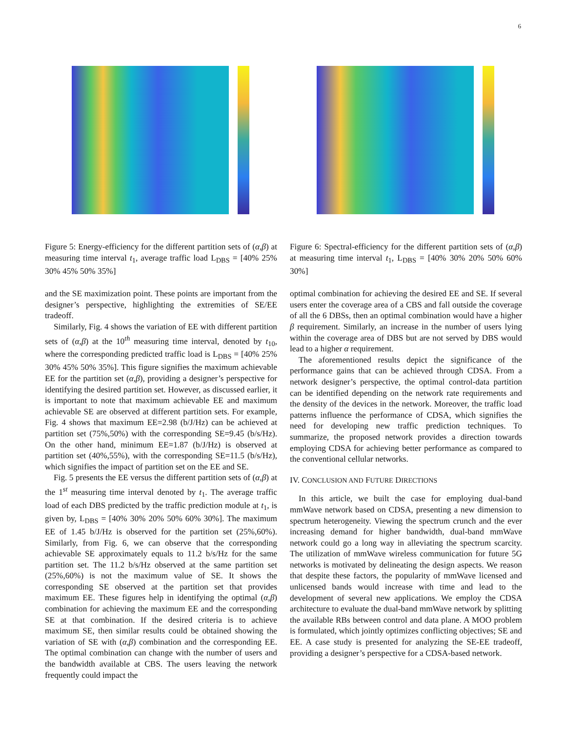6
Figure 5: Energy-efficiency for the different partition sets of (α,β) at measuring time interval t<sub>1</sub>, average traffic load L<sub>DBS</sub> = [40% 25% 30% 45% 50% 35%]
and the SE maximization point. These points are important from the designer’s perspective, highlighting the extremities of SE/EE tradeoff.
Similarly, Fig. 4 shows the variation of EE with different partition sets of (α,β) at the 10<sup>th</sup> measuring time interval, denoted by t<sub>10</sub>, where the corresponding predicted traffic load is L<sub>DBS</sub> = [40% 25% 30% 45% 50% 35%]. This figure signifies the maximum achievable EE for the partition set (α,β), providing a designer’s perspective for identifying the desired partition set. However, as discussed earlier, it is important to note that maximum achievable EE and maximum achievable SE are observed at different partition sets. For example, Fig. 4 shows that maximum EE=2.98 (b/J/Hz) can be achieved at partition set (75%,50%) with the corresponding SE=9.45 (b/s/Hz). On the other hand, minimum EE=1.87 (b/J/Hz) is observed at partition set (40%,55%), with the corresponding SE=11.5 (b/s/Hz), which signifies the impact of partition set on the EE and SE.
Fig. 5 presents the EE versus the different partition sets of (α,β) at the 1<sup>st</sup> measuring time interval denoted by t<sub>1</sub>. The average traffic load of each DBS predicted by the traffic prediction module at t<sub>1</sub>, is given by, L<sub>DBS</sub> = [40% 30% 20% 50% 60% 30%]. The maximum EE of 1.45 b/J/Hz is observed for the partition set (25%,60%). Similarly, from Fig. 6, we can observe that the corresponding achievable SE approximately equals to 11.2 b/s/Hz for the same partition set. The 11.2 b/s/Hz observed at the same partition set (25%,60%) is not the maximum value of SE. It shows the corresponding SE observed at the partition set that provides maximum EE. These figures help in identifying the optimal (α,β) combination for achieving the maximum EE and the corresponding SE at that combination. If the desired criteria is to achieve maximum SE, then similar results could be obtained showing the variation of SE with (α,β) combination and the corresponding EE. The optimal combination can change with the number of users and the bandwidth available at CBS. The users leaving the network frequently could impact the
Figure 6: Spectral-efficiency for the different partition sets of (α,β) at measuring time interval t<sub>1</sub>, L<sub>DBS</sub> = [40% 30% 20% 50% 60% 30%]
optimal combination for achieving the desired EE and SE. If several users enter the coverage area of a CBS and fall outside the coverage of all the 6 DBSs, then an optimal combination would have a higher β requirement. Similarly, an increase in the number of users lying within the coverage area of DBS but are not served by DBS would lead to a higher α requirement.
The aforementioned results depict the significance of the performance gains that can be achieved through CDSA. From a network designer’s perspective, the optimal control-data partition can be identified depending on the network rate requirements and the density of the devices in the network. Moreover, the traffic load patterns influence the performance of CDSA, which signifies the need for developing new traffic prediction techniques. To summarize, the proposed network provides a direction towards employing CDSA for achieving better performance as compared to the conventional cellular networks.
IV. CONCLUSION AND FUTURE DIRECTIONS
In this article, we built the case for employing dual-band mmWave network based on CDSA, presenting a new dimension to spectrum heterogeneity. Viewing the spectrum crunch and the ever increasing demand for higher bandwidth, dual-band mmWave network could go a long way in alleviating the spectrum scarcity. The utilization of mmWave wireless communication for future 5G networks is motivated by delineating the design aspects. We reason that despite these factors, the popularity of mmWave licensed and unlicensed bands would increase with time and lead to the development of several new applications. We employ the CDSA architecture to evaluate the dual-band mmWave network by splitting the available RBs between control and data plane. A MOO problem is formulated, which jointly optimizes conflicting objectives; SE and EE. A case study is presented for analyzing the SE-EE tradeoff, providing a designer’s perspective for a CDSA-based network.